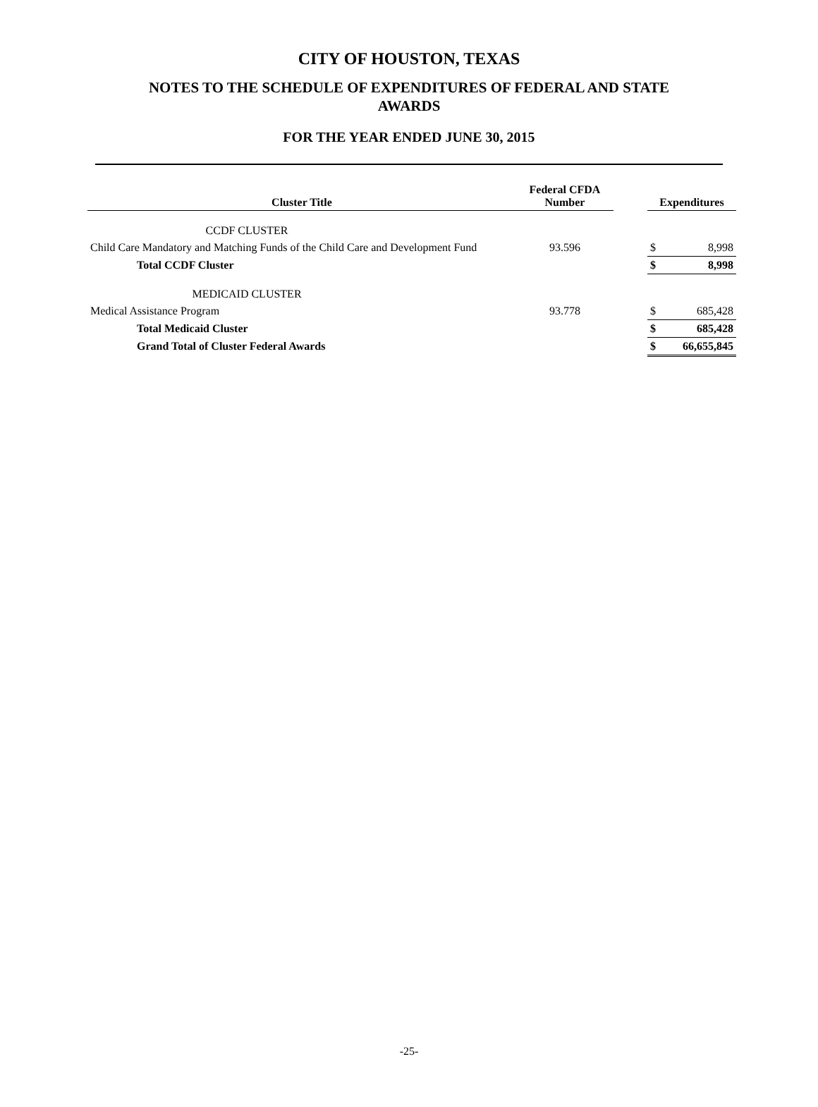CITY OF HOUSTON, TEXAS
NOTES TO THE SCHEDULE OF EXPENDITURES OF FEDERAL AND STATE
AWARDS
FOR THE YEAR ENDED JUNE 30, 2015
| Cluster Title | Federal CFDA Number | | Expenditures | |
| --- | --- | --- | --- | --- |
| CCDF CLUSTER | | | | |
| Child Care Mandatory and Matching Funds of the Child Care and Development Fund | 93.596 | | $ | 8,998 |
| Total CCDF Cluster | | | $ | 8,998 |
| MEDICAID CLUSTER | | | | |
| Medical Assistance Program | 93.778 | | $ | 685,428 |
| Total Medicaid Cluster | | | $ | 685,428 |
| Grand Total of Cluster Federal Awards | | | $ | 66,655,845 |
-25-